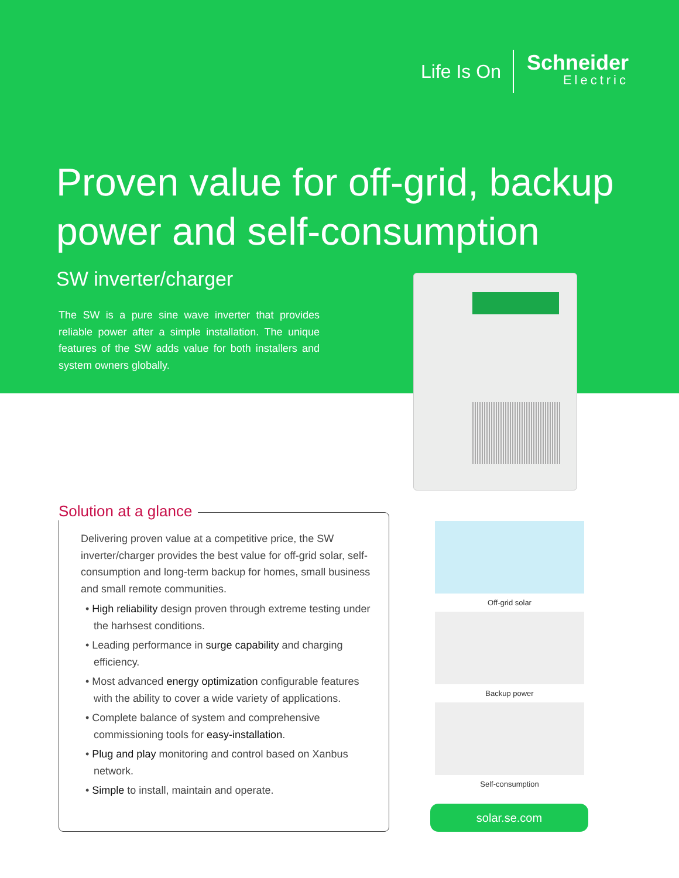Life Is On
Schneider
Electric
Proven value for off-grid, backup
power and self-consumption
SW inverter/charger
The SW is a pure sine wave inverter that provides reliable power after a simple installation. The unique features of the SW adds value for both installers and system owners globally.
Solution at a glance
Delivering proven value at a competitive price, the SW inverter/charger provides the best value for off-grid solar, self-consumption and long-term backup for homes, small business and small remote communities.
• High reliability design proven through extreme testing under the harhsest conditions.
• Leading performance in surge capability and charging efficiency.
• Most advanced energy optimization configurable features with the ability to cover a wide variety of applications.
• Complete balance of system and comprehensive commissioning tools for easy-installation.
• Plug and play monitoring and control based on Xanbus network.
• Simple to install, maintain and operate.
Off-grid solar
Backup power
Self-consumption
solar.se.com